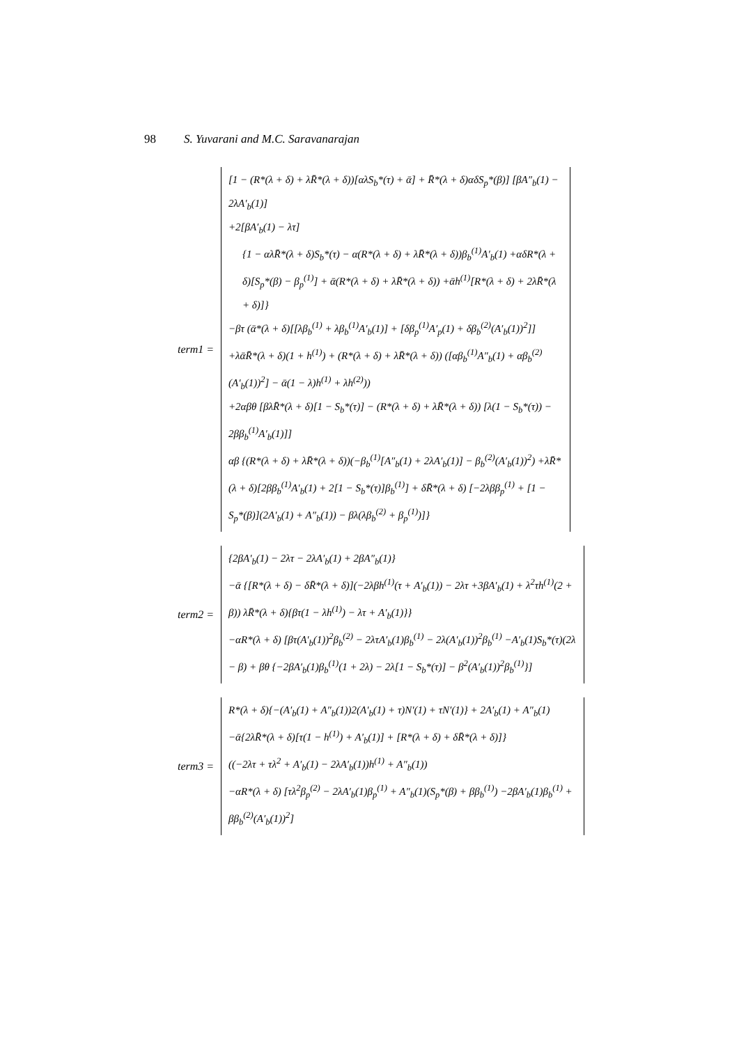98 S. Yuvarani and M.C. Saravanarajan
term1 =
[1 − (R*(λ + δ) + λR̄*(λ + δ))[αλS<sub>b</sub>*(τ) + ᾱ] + R̄*(λ + δ)αδS<sub>p</sub>*(β)] [βA″<sub>b</sub>(1) − 2λA′<sub>b</sub>(1)]
+2[βA′<sub>b</sub>(1) − λτ]
{1 − αλR̄*(λ + δ)S<sub>b</sub>*(τ) − α(R*(λ + δ) + λR̄*(λ + δ))β<sub>b</sub><sup>(1)</sup>A′<sub>b</sub>(1) +αδR*(λ + δ)[S<sub>p</sub>*(β) − β<sub>p</sub><sup>(1)</sup>] + ᾱ(R*(λ + δ) + λR̄*(λ + δ)) +ᾱh<sup>(1)</sup>[R*(λ + δ) + 2λR̄*(λ + δ)]}
−βτ (ᾱ*(λ + δ)[[λβ<sub>b</sub><sup>(1)</sup> + λβ<sub>b</sub><sup>(1)</sup>A′<sub>b</sub>(1)] + [δβ<sub>p</sub><sup>(1)</sup>A′<sub>p</sub>(1) + δβ<sub>b</sub><sup>(2)</sup>(A′<sub>b</sub>(1))<sup>2</sup>]] +λᾱR̄*(λ + δ)(1 + h<sup>(1)</sup>) + (R*(λ + δ) + λR̄*(λ + δ)) ([αβ<sub>b</sub><sup>(1)</sup>A″<sub>b</sub>(1) + αβ<sub>b</sub><sup>(2)</sup>(A′<sub>b</sub>(1))<sup>2</sup>] − ᾱ(1 − λ)h<sup>(1)</sup> + λh<sup>(2)</sup>))
+2αβθ [βλR̄*(λ + δ)[1 − S<sub>b</sub>*(τ)] − (R*(λ + δ) + λR̄*(λ + δ)) [λ(1 − S<sub>b</sub>*(τ)) − 2ββ<sub>b</sub><sup>(1)</sup>A′<sub>b</sub>(1)]]
αβ {(R*(λ + δ) + λR̄*(λ + δ))(−β<sub>b</sub><sup>(1)</sup>[A″<sub>b</sub>(1) + 2λA′<sub>b</sub>(1)] − β<sub>b</sub><sup>(2)</sup>(A′<sub>b</sub>(1))<sup>2</sup>) +λR̄*(λ + δ)[2ββ<sub>b</sub><sup>(1)</sup>A′<sub>b</sub>(1) + 2[1 − S<sub>b</sub>*(τ)]β<sub>b</sub><sup>(1)</sup>] + δR̄*(λ + δ) [−2λββ<sub>p</sub><sup>(1)</sup> + [1 − S<sub>p</sub>*(β)](2A′<sub>b</sub>(1) + A″<sub>b</sub>(1)) − βλ(λβ<sub>b</sub><sup>(2)</sup> + β<sub>p</sub><sup>(1)</sup>)]}
term2 =
{2βA′<sub>b</sub>(1) − 2λτ − 2λA′<sub>b</sub>(1) + 2βA″<sub>b</sub>(1)}
−ᾱ {[R*(λ + δ) − δR̄*(λ + δ)](−2λβh<sup>(1)</sup>(τ + A′<sub>b</sub>(1)) − 2λτ +3βA′<sub>b</sub>(1) + λ<sup>2</sup>τh<sup>(1)</sup>(2 + β)) λR̄*(λ + δ){βτ(1 − λh<sup>(1)</sup>) − λτ + A′<sub>b</sub>(1)}}
−αR*(λ + δ) [βτ(A′<sub>b</sub>(1))<sup>2</sup>β<sub>b</sub><sup>(2)</sup> − 2λτA′<sub>b</sub>(1)β<sub>b</sub><sup>(1)</sup> − 2λ(A′<sub>b</sub>(1))<sup>2</sup>β<sub>b</sub><sup>(1)</sup> −A′<sub>b</sub>(1)S<sub>b</sub>*(τ)(2λ − β) + βθ {−2βA′<sub>b</sub>(1)β<sub>b</sub><sup>(1)</sup>(1 + 2λ) − 2λ[1 − S<sub>b</sub>*(τ)] − β<sup>2</sup>(A′<sub>b</sub>(1))<sup>2</sup>β<sub>b</sub><sup>(1)</sup>}]
term3 =
R*(λ + δ){−(A′<sub>b</sub>(1) + A″<sub>b</sub>(1))2(A′<sub>b</sub>(1) + τ)N′(1) + τN′(1)} + 2A′<sub>b</sub>(1) + A″<sub>b</sub>(1)
−ᾱ{2λR̄*(λ + δ)[τ(1 − h<sup>(1)</sup>) + A′<sub>b</sub>(1)] + [R*(λ + δ) + δR̄*(λ + δ)]}
((−2λτ + τλ<sup>2</sup> + A′<sub>b</sub>(1) − 2λA′<sub>b</sub>(1))h<sup>(1)</sup> + A″<sub>b</sub>(1))
−αR*(λ + δ) [τλ<sup>2</sup>β<sub>p</sub><sup>(2)</sup> − 2λA′<sub>b</sub>(1)β<sub>p</sub><sup>(1)</sup> + A″<sub>b</sub>(1)(S<sub>p</sub>*(β) + ββ<sub>b</sub><sup>(1)</sup>) −2βA′<sub>b</sub>(1)β<sub>b</sub><sup>(1)</sup> + ββ<sub>b</sub><sup>(2)</sup>(A′<sub>b</sub>(1))<sup>2</sup>]